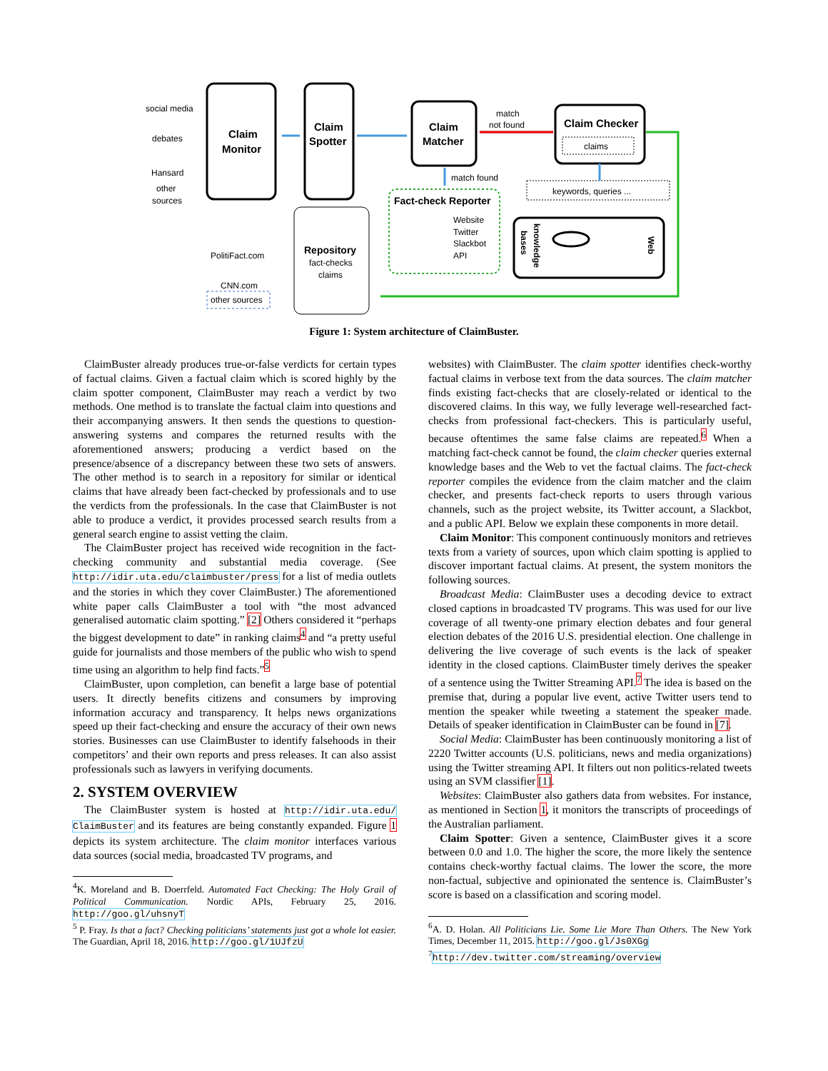Claim
Monitor
Claim
Spotter
Claim
Matcher
match
not found
Claim Checker
claims
match found
Fact-check Reporter
Website
Twitter
Slackbot
API
keywords, queries ...
knowledge
bases
Web
social media
debates
Hansard
other
sources
PolitiFact.com
CNN.com
other sources
Repository
fact-checks
claims
Figure 1: System architecture of ClaimBuster.
ClaimBuster already produces true-or-false verdicts for certain types of factual claims. Given a factual claim which is scored highly by the claim spotter component, ClaimBuster may reach a verdict by two methods. One method is to translate the factual claim into questions and their accompanying answers. It then sends the questions to question-answering systems and compares the returned results with the aforementioned answers; producing a verdict based on the presence/absence of a discrepancy between these two sets of answers. The other method is to search in a repository for similar or identical claims that have already been fact-checked by professionals and to use the verdicts from the professionals. In the case that ClaimBuster is not able to produce a verdict, it provides processed search results from a general search engine to assist vetting the claim.
The ClaimBuster project has received wide recognition in the fact-checking community and substantial media coverage. (See http://idir.uta.edu/claimbuster/press for a list of media outlets and the stories in which they cover ClaimBuster.) The aforementioned white paper calls ClaimBuster a tool with “the most advanced generalised automatic claim spotting.” [2] Others considered it “perhaps the biggest development to date” in ranking claims<sup>4</sup> and “a pretty useful guide for journalists and those members of the public who wish to spend time using an algorithm to help find facts.”<sup>5</sup>
ClaimBuster, upon completion, can benefit a large base of potential users. It directly benefits citizens and consumers by improving information accuracy and transparency. It helps news organizations speed up their fact-checking and ensure the accuracy of their own news stories. Businesses can use ClaimBuster to identify falsehoods in their competitors’ and their own reports and press releases. It can also assist professionals such as lawyers in verifying documents.
2. SYSTEM OVERVIEW
The ClaimBuster system is hosted at http://idir.uta.edu/ ClaimBuster and its features are being constantly expanded. Figure 1 depicts its system architecture. The claim monitor interfaces various data sources (social media, broadcasted TV programs, and
<sup>4</sup> K. Moreland and B. Doerrfeld. Automated Fact Checking: The Holy Grail of Political Communication. Nordic APIs, February 25, 2016. http://goo.gl/uhsnyT
<sup>5</sup> P. Fray. Is that a fact? Checking politicians’ statements just got a whole lot easier. The Guardian, April 18, 2016. http://goo.gl/1UJfzU
websites) with ClaimBuster. The claim spotter identifies check-worthy factual claims in verbose text from the data sources. The claim matcher finds existing fact-checks that are closely-related or identical to the discovered claims. In this way, we fully leverage well-researched fact-checks from professional fact-checkers. This is particularly useful, because oftentimes the same false claims are repeated.<sup>6</sup> When a matching fact-check cannot be found, the claim checker queries external knowledge bases and the Web to vet the factual claims. The fact-check reporter compiles the evidence from the claim matcher and the claim checker, and presents fact-check reports to users through various channels, such as the project website, its Twitter account, a Slackbot, and a public API. Below we explain these components in more detail.
Claim Monitor: This component continuously monitors and retrieves texts from a variety of sources, upon which claim spotting is applied to discover important factual claims. At present, the system monitors the following sources.
Broadcast Media: ClaimBuster uses a decoding device to extract closed captions in broadcasted TV programs. This was used for our live coverage of all twenty-one primary election debates and four general election debates of the 2016 U.S. presidential election. One challenge in delivering the live coverage of such events is the lack of speaker identity in the closed captions. ClaimBuster timely derives the speaker of a sentence using the Twitter Streaming API.<sup>7</sup> The idea is based on the premise that, during a popular live event, active Twitter users tend to mention the speaker while tweeting a statement the speaker made. Details of speaker identification in ClaimBuster can be found in [7].
Social Media: ClaimBuster has been continuously monitoring a list of 2220 Twitter accounts (U.S. politicians, news and media organizations) using the Twitter streaming API. It filters out non politics-related tweets using an SVM classifier [1].
Websites: ClaimBuster also gathers data from websites. For instance, as mentioned in Section 1, it monitors the transcripts of proceedings of the Australian parliament.
Claim Spotter: Given a sentence, ClaimBuster gives it a score between 0.0 and 1.0. The higher the score, the more likely the sentence contains check-worthy factual claims. The lower the score, the more non-factual, subjective and opinionated the sentence is. ClaimBuster’s score is based on a classification and scoring model.
<sup>6</sup> A. D. Holan. All Politicians Lie. Some Lie More Than Others. The New York Times, December 11, 2015. http://goo.gl/Js0XGg
<sup>7</sup> http://dev.twitter.com/streaming/overview